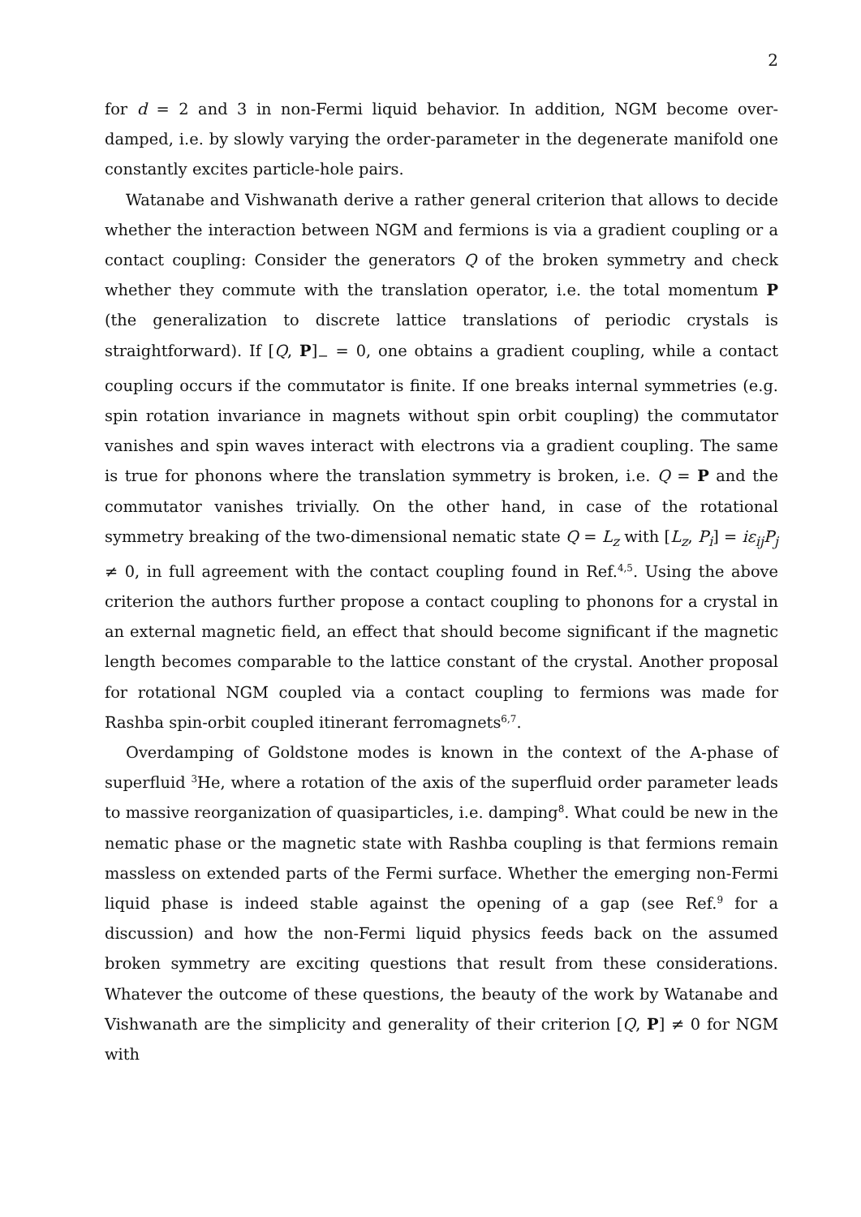2
for d = 2 and 3 in non-Fermi liquid behavior. In addition, NGM become over-damped, i.e. by slowly varying the order-parameter in the degenerate manifold one constantly excites particle-hole pairs.
Watanabe and Vishwanath derive a rather general criterion that allows to decide whether the interaction between NGM and fermions is via a gradient coupling or a contact coupling: Consider the generators Q of the broken symmetry and check whether they commute with the translation operator, i.e. the total momentum P (the generalization to discrete lattice translations of periodic crystals is straightforward). If [Q, P]<sub>−</sub> = 0, one obtains a gradient coupling, while a contact coupling occurs if the commutator is finite. If one breaks internal symmetries (e.g. spin rotation invariance in magnets without spin orbit coupling) the commutator vanishes and spin waves interact with electrons via a gradient coupling. The same is true for phonons where the translation symmetry is broken, i.e. Q = P and the commutator vanishes trivially. On the other hand, in case of the rotational symmetry breaking of the two-dimensional nematic state Q = L<sub>z</sub> with [L<sub>z</sub>, P<sub>i</sub>] = iε<sub>ij</sub>P<sub>j</sub> ≠ 0, in full agreement with the contact coupling found in Ref.<sup>4,5</sup>. Using the above criterion the authors further propose a contact coupling to phonons for a crystal in an external magnetic field, an effect that should become significant if the magnetic length becomes comparable to the lattice constant of the crystal. Another proposal for rotational NGM coupled via a contact coupling to fermions was made for Rashba spin-orbit coupled itinerant ferromagnets<sup>6,7</sup>.
Overdamping of Goldstone modes is known in the context of the A-phase of superfluid <sup>3</sup>He, where a rotation of the axis of the superfluid order parameter leads to massive reorganization of quasiparticles, i.e. damping<sup>8</sup>. What could be new in the nematic phase or the magnetic state with Rashba coupling is that fermions remain massless on extended parts of the Fermi surface. Whether the emerging non-Fermi liquid phase is indeed stable against the opening of a gap (see Ref.<sup>9</sup> for a discussion) and how the non-Fermi liquid physics feeds back on the assumed broken symmetry are exciting questions that result from these considerations. Whatever the outcome of these questions, the beauty of the work by Watanabe and Vishwanath are the simplicity and generality of their criterion [Q, P] ≠ 0 for NGM with